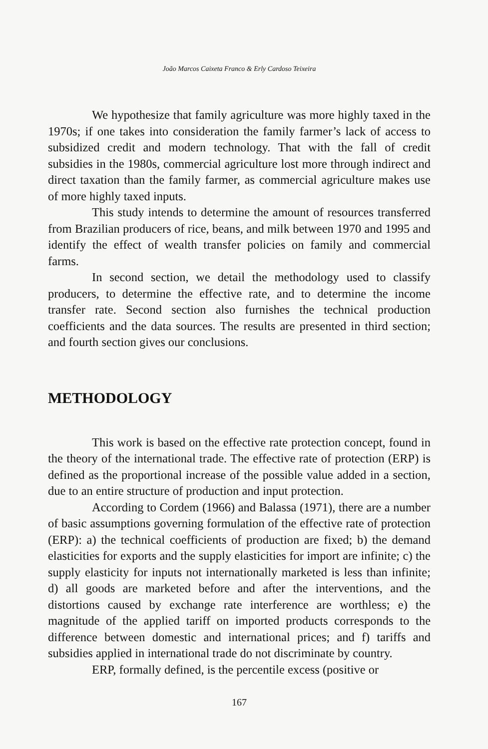João Marcos Caixeta Franco & Erly Cardoso Teixeira
We hypothesize that family agriculture was more highly taxed in the 1970s; if one takes into consideration the family farmer’s lack of access to subsidized credit and modern technology. That with the fall of credit subsidies in the 1980s, commercial agriculture lost more through indirect and direct taxation than the family farmer, as commercial agriculture makes use of more highly taxed inputs.
This study intends to determine the amount of resources transferred from Brazilian producers of rice, beans, and milk between 1970 and 1995 and identify the effect of wealth transfer policies on family and commercial farms.
In second section, we detail the methodology used to classify producers, to determine the effective rate, and to determine the income transfer rate. Second section also furnishes the technical production coefficients and the data sources. The results are presented in third section; and fourth section gives our conclusions.
METHODOLOGY
This work is based on the effective rate protection concept, found in the theory of the international trade. The effective rate of protection (ERP) is defined as the proportional increase of the possible value added in a section, due to an entire structure of production and input protection.
According to Cordem (1966) and Balassa (1971), there are a number of basic assumptions governing formulation of the effective rate of protection (ERP): a) the technical coefficients of production are fixed; b) the demand elasticities for exports and the supply elasticities for import are infinite; c) the supply elasticity for inputs not internationally marketed is less than infinite; d) all goods are marketed before and after the interventions, and the distortions caused by exchange rate interference are worthless; e) the magnitude of the applied tariff on imported products corresponds to the difference between domestic and international prices; and f) tariffs and subsidies applied in international trade do not discriminate by country.
ERP, formally defined, is the percentile excess (positive or
167